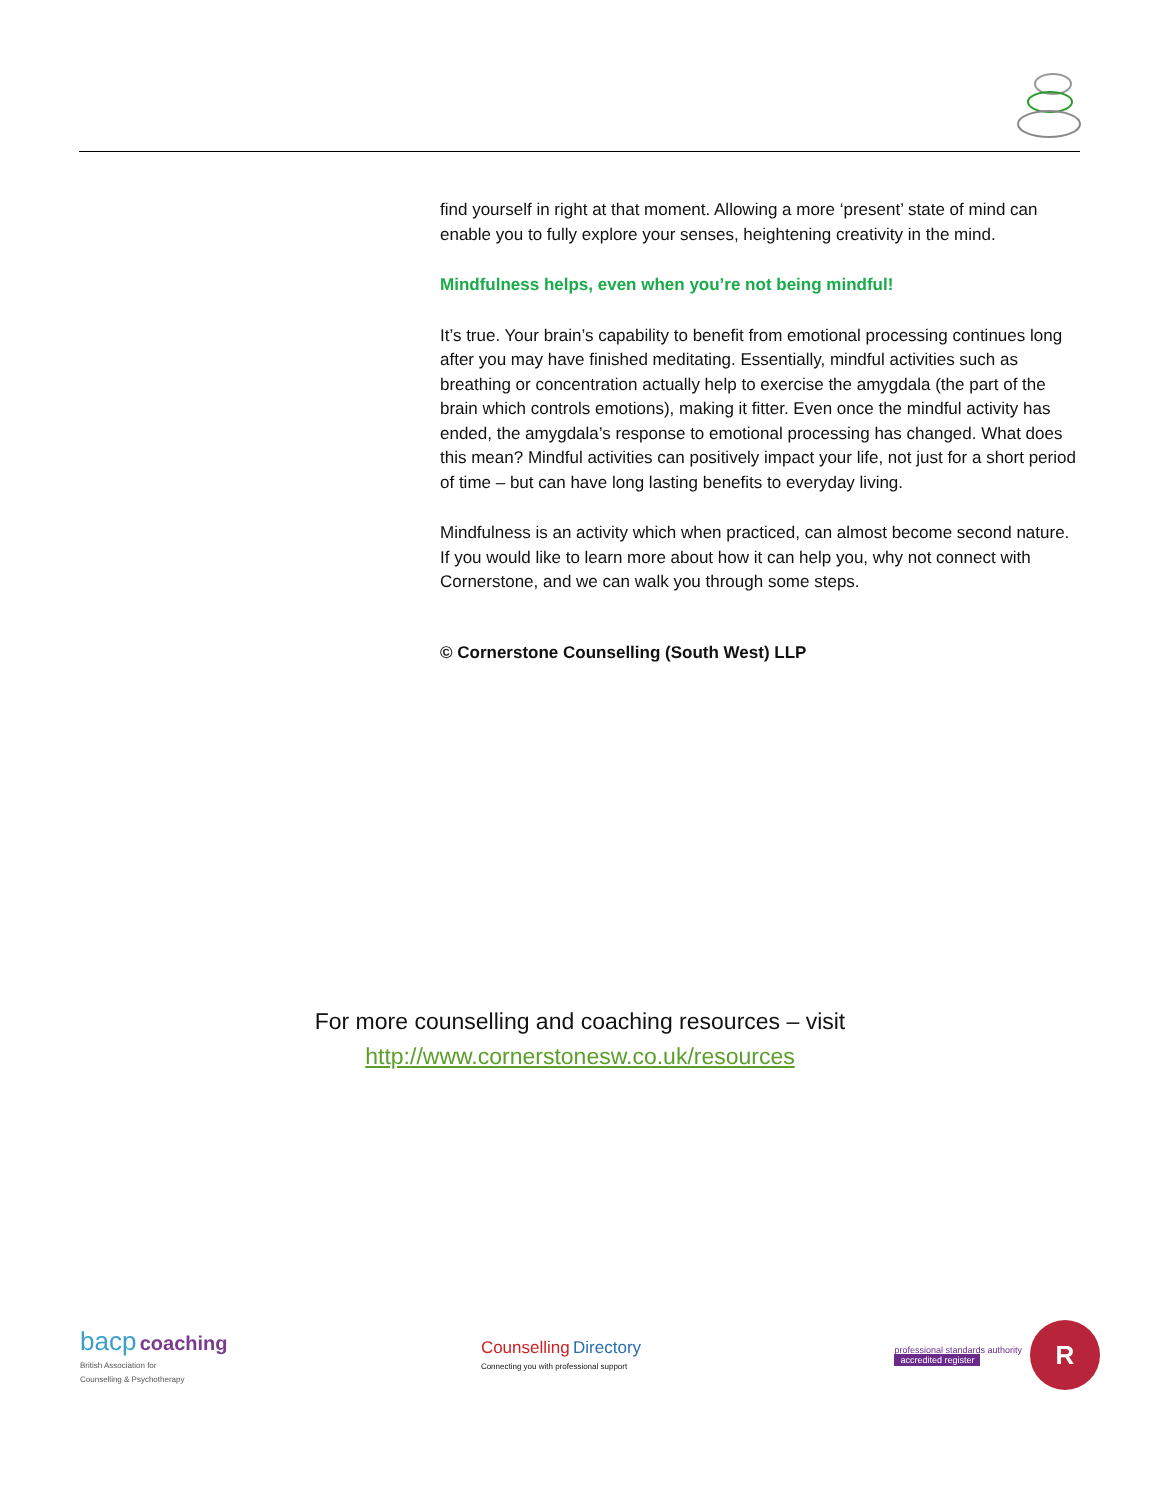find yourself in right at that moment. Allowing a more ‘present’ state of mind can enable you to fully explore your senses, heightening creativity in the mind.
Mindfulness helps, even when you’re not being mindful!
It’s true. Your brain’s capability to benefit from emotional processing continues long after you may have finished meditating. Essentially, mindful activities such as breathing or concentration actually help to exercise the amygdala (the part of the brain which controls emotions), making it fitter. Even once the mindful activity has ended, the amygdala’s response to emotional processing has changed. What does this mean? Mindful activities can positively impact your life, not just for a short period of time – but can have long lasting benefits to everyday living.
Mindfulness is an activity which when practiced, can almost become second nature. If you would like to learn more about how it can help you, why not connect with Cornerstone, and we can walk you through some steps.
© Cornerstone Counselling (South West) LLP
For more counselling and coaching resources – visit
http://www.cornerstonesw.co.uk/resources
bacp coaching
British Association for
Counselling & Psychotherapy
Counselling Directory
Connecting you with professional support
professional standards authority
accredited register
R